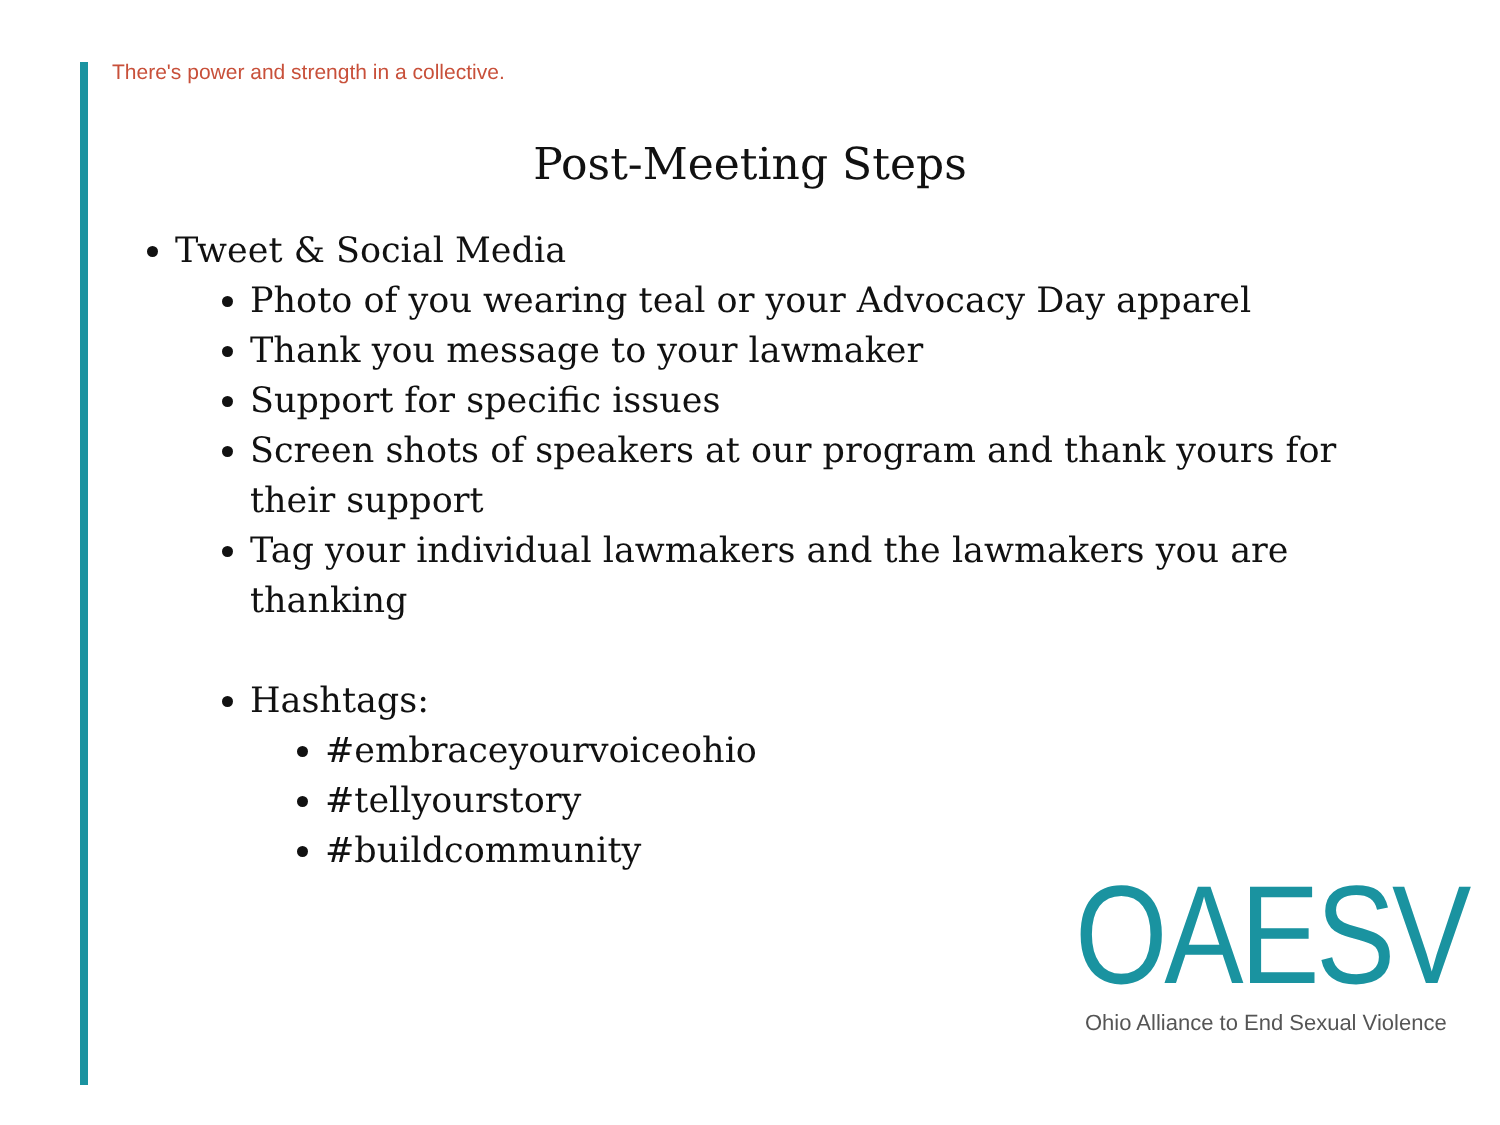There's power and strength in a collective.
Post-Meeting Steps
Tweet & Social Media
Photo of you wearing teal or your Advocacy Day apparel
Thank you message to your lawmaker
Support for specific issues
Screen shots of speakers at our program and thank yours for their support
Tag your individual lawmakers and the lawmakers you are thanking
Hashtags:
#embraceyourvoiceohio
#tellyourstory
#buildcommunity
OAESV
Ohio Alliance to End Sexual Violence